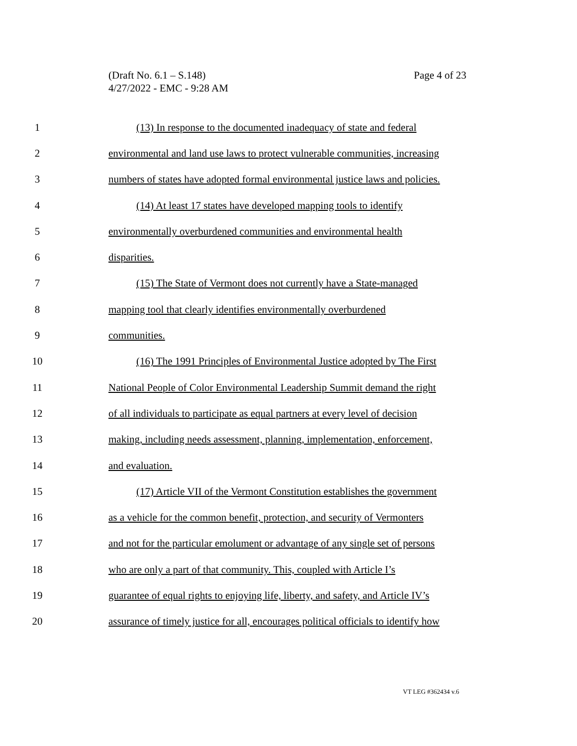(Draft No. 6.1 – S.148)
4/27/2022 - EMC - 9:28 AM
Page 4 of 23
1 (13) In response to the documented inadequacy of state and federal
2 environmental and land use laws to protect vulnerable communities, increasing
3 numbers of states have adopted formal environmental justice laws and policies.
4 (14) At least 17 states have developed mapping tools to identify
5 environmentally overburdened communities and environmental health
6 disparities.
7 (15) The State of Vermont does not currently have a State-managed
8 mapping tool that clearly identifies environmentally overburdened
9 communities.
10 (16) The 1991 Principles of Environmental Justice adopted by The First
11 National People of Color Environmental Leadership Summit demand the right
12 of all individuals to participate as equal partners at every level of decision
13 making, including needs assessment, planning, implementation, enforcement,
14 and evaluation.
15 (17) Article VII of the Vermont Constitution establishes the government
16 as a vehicle for the common benefit, protection, and security of Vermonters
17 and not for the particular emolument or advantage of any single set of persons
18 who are only a part of that community. This, coupled with Article I’s
19 guarantee of equal rights to enjoying life, liberty, and safety, and Article IV’s
20 assurance of timely justice for all, encourages political officials to identify how
VT LEG #362434 v.6